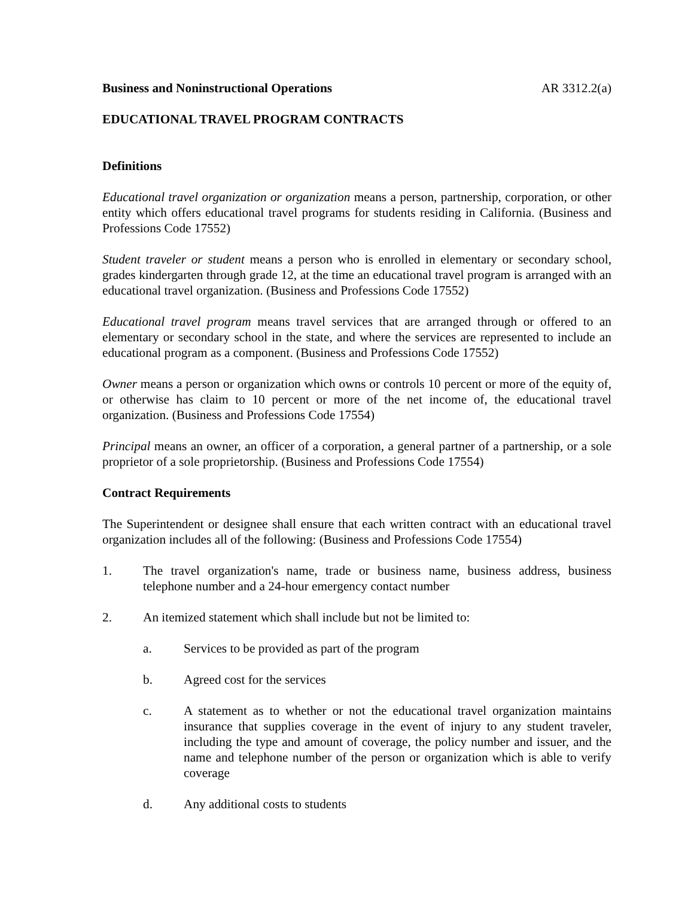Business and Noninstructional Operations AR 3312.2(a)
EDUCATIONAL TRAVEL PROGRAM CONTRACTS
Definitions
Educational travel organization or organization means a person, partnership, corporation, or other entity which offers educational travel programs for students residing in California. (Business and Professions Code 17552)
Student traveler or student means a person who is enrolled in elementary or secondary school, grades kindergarten through grade 12, at the time an educational travel program is arranged with an educational travel organization. (Business and Professions Code 17552)
Educational travel program means travel services that are arranged through or offered to an elementary or secondary school in the state, and where the services are represented to include an educational program as a component. (Business and Professions Code 17552)
Owner means a person or organization which owns or controls 10 percent or more of the equity of, or otherwise has claim to 10 percent or more of the net income of, the educational travel organization. (Business and Professions Code 17554)
Principal means an owner, an officer of a corporation, a general partner of a partnership, or a sole proprietor of a sole proprietorship. (Business and Professions Code 17554)
Contract Requirements
The Superintendent or designee shall ensure that each written contract with an educational travel organization includes all of the following: (Business and Professions Code 17554)
1. The travel organization's name, trade or business name, business address, business telephone number and a 24-hour emergency contact number
2. An itemized statement which shall include but not be limited to:
a. Services to be provided as part of the program
b. Agreed cost for the services
c. A statement as to whether or not the educational travel organization maintains insurance that supplies coverage in the event of injury to any student traveler, including the type and amount of coverage, the policy number and issuer, and the name and telephone number of the person or organization which is able to verify coverage
d. Any additional costs to students